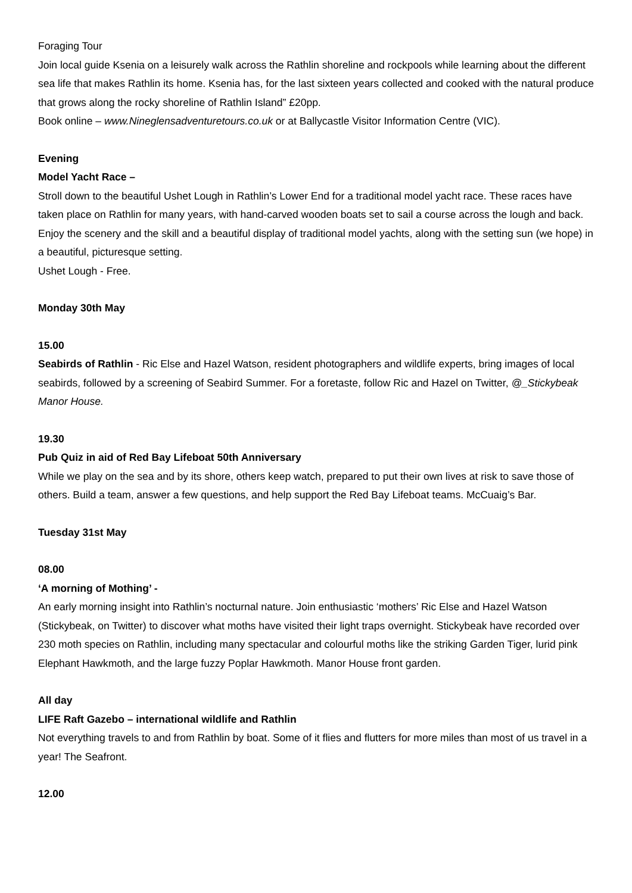Foraging Tour
Join local guide Ksenia on a leisurely walk across the Rathlin shoreline and rockpools while learning about the different sea life that makes Rathlin its home. Ksenia has, for the last sixteen years collected and cooked with the natural produce that grows along the rocky shoreline of Rathlin Island” £20pp.
Book online – www.Nineglensadventuretours.co.uk or at Ballycastle Visitor Information Centre (VIC).
Evening
Model Yacht Race –
Stroll down to the beautiful Ushet Lough in Rathlin’s Lower End for a traditional model yacht race. These races have taken place on Rathlin for many years, with hand-carved wooden boats set to sail a course across the lough and back. Enjoy the scenery and the skill and a beautiful display of traditional model yachts, along with the setting sun (we hope) in a beautiful, picturesque setting.
Ushet Lough - Free.
Monday 30th May
15.00
Seabirds of Rathlin - Ric Else and Hazel Watson, resident photographers and wildlife experts, bring images of local seabirds, followed by a screening of Seabird Summer. For a foretaste, follow Ric and Hazel on Twitter, @_Stickybeak Manor House.
19.30
Pub Quiz in aid of Red Bay Lifeboat 50th Anniversary
While we play on the sea and by its shore, others keep watch, prepared to put their own lives at risk to save those of others. Build a team, answer a few questions, and help support the Red Bay Lifeboat teams. McCuaig’s Bar.
Tuesday 31st May
08.00
‘A morning of Mothing’ -
An early morning insight into Rathlin’s nocturnal nature. Join enthusiastic ‘mothers’ Ric Else and Hazel Watson (Stickybeak, on Twitter) to discover what moths have visited their light traps overnight. Stickybeak have recorded over 230 moth species on Rathlin, including many spectacular and colourful moths like the striking Garden Tiger, lurid pink Elephant Hawkmoth, and the large fuzzy Poplar Hawkmoth. Manor House front garden.
All day
LIFE Raft Gazebo – international wildlife and Rathlin
Not everything travels to and from Rathlin by boat. Some of it flies and flutters for more miles than most of us travel in a year! The Seafront.
12.00